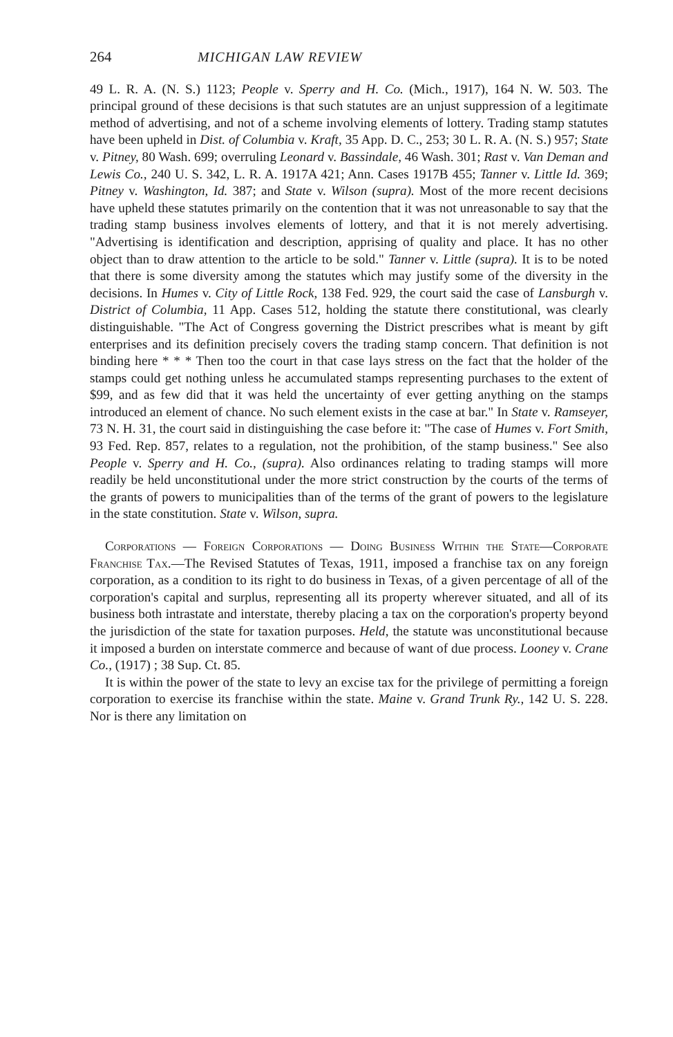264 MICHIGAN LAW REVIEW
49 L. R. A. (N. S.) 1123; People v. Sperry and H. Co. (Mich., 1917), 164 N. W. 503. The principal ground of these decisions is that such statutes are an unjust suppression of a legitimate method of advertising, and not of a scheme involving elements of lottery. Trading stamp statutes have been upheld in Dist. of Columbia v. Kraft, 35 App. D. C., 253; 30 L. R. A. (N. S.) 957; State v. Pitney, 80 Wash. 699; overruling Leonard v. Bassindale, 46 Wash. 301; Rast v. Van Deman and Lewis Co., 240 U. S. 342, L. R. A. 1917A 421; Ann. Cases 1917B 455; Tanner v. Little Id. 369; Pitney v. Washington, Id. 387; and State v. Wilson (supra). Most of the more recent decisions have upheld these statutes primarily on the contention that it was not unreasonable to say that the trading stamp business involves elements of lottery, and that it is not merely advertising. "Advertising is identification and description, apprising of quality and place. It has no other object than to draw attention to the article to be sold." Tanner v. Little (supra). It is to be noted that there is some diversity among the statutes which may justify some of the diversity in the decisions. In Humes v. City of Little Rock, 138 Fed. 929, the court said the case of Lansburgh v. District of Columbia, 11 App. Cases 512, holding the statute there constitutional, was clearly distinguishable. "The Act of Congress governing the District prescribes what is meant by gift enterprises and its definition precisely covers the trading stamp concern. That definition is not binding here * * * Then too the court in that case lays stress on the fact that the holder of the stamps could get nothing unless he accumulated stamps representing purchases to the extent of $99, and as few did that it was held the uncertainty of ever getting anything on the stamps introduced an element of chance. No such element exists in the case at bar." In State v. Ramseyer, 73 N. H. 31, the court said in distinguishing the case before it: "The case of Humes v. Fort Smith, 93 Fed. Rep. 857, relates to a regulation, not the prohibition, of the stamp business." See also People v. Sperry and H. Co., (supra). Also ordinances relating to trading stamps will more readily be held unconstitutional under the more strict construction by the courts of the terms of the grants of powers to municipalities than of the terms of the grant of powers to the legislature in the state constitution. State v. Wilson, supra.
Corporations — Foreign Corporations — Doing Business Within the State—Corporate Franchise Tax.—The Revised Statutes of Texas, 1911, imposed a franchise tax on any foreign corporation, as a condition to its right to do business in Texas, of a given percentage of all of the corporation's capital and surplus, representing all its property wherever situated, and all of its business both intrastate and interstate, thereby placing a tax on the corporation's property beyond the jurisdiction of the state for taxation purposes. Held, the statute was unconstitutional because it imposed a burden on interstate commerce and because of want of due process. Looney v. Crane Co., (1917) ; 38 Sup. Ct. 85.
It is within the power of the state to levy an excise tax for the privilege of permitting a foreign corporation to exercise its franchise within the state. Maine v. Grand Trunk Ry., 142 U. S. 228. Nor is there any limitation on